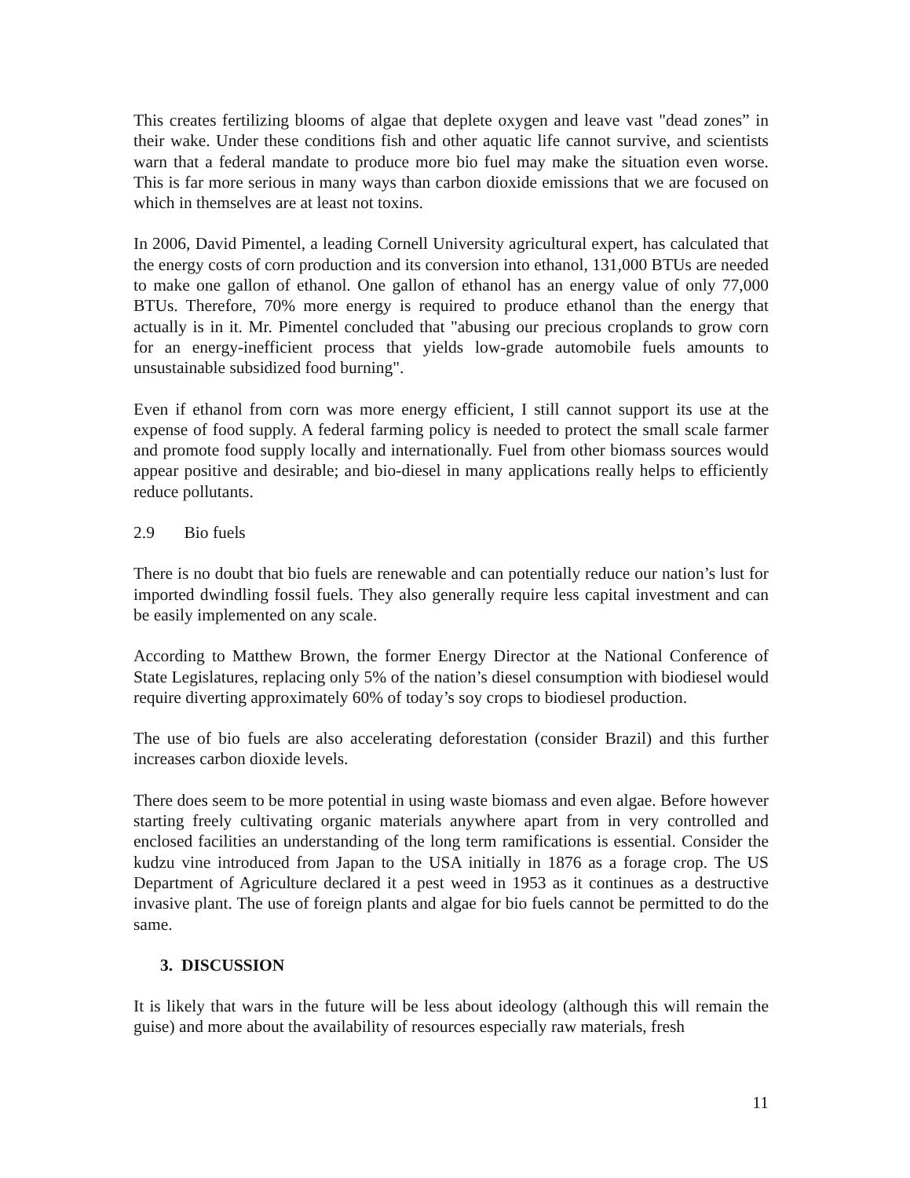This creates fertilizing blooms of algae that deplete oxygen and leave vast "dead zones” in their wake. Under these conditions fish and other aquatic life cannot survive, and scientists warn that a federal mandate to produce more bio fuel may make the situation even worse. This is far more serious in many ways than carbon dioxide emissions that we are focused on which in themselves are at least not toxins.
In 2006, David Pimentel, a leading Cornell University agricultural expert, has calculated that the energy costs of corn production and its conversion into ethanol, 131,000 BTUs are needed to make one gallon of ethanol. One gallon of ethanol has an energy value of only 77,000 BTUs. Therefore, 70% more energy is required to produce ethanol than the energy that actually is in it. Mr. Pimentel concluded that "abusing our precious croplands to grow corn for an energy-inefficient process that yields low-grade automobile fuels amounts to unsustainable subsidized food burning".
Even if ethanol from corn was more energy efficient, I still cannot support its use at the expense of food supply. A federal farming policy is needed to protect the small scale farmer and promote food supply locally and internationally. Fuel from other biomass sources would appear positive and desirable; and bio-diesel in many applications really helps to efficiently reduce pollutants.
2.9 Bio fuels
There is no doubt that bio fuels are renewable and can potentially reduce our nation’s lust for imported dwindling fossil fuels. They also generally require less capital investment and can be easily implemented on any scale.
According to Matthew Brown, the former Energy Director at the National Conference of State Legislatures, replacing only 5% of the nation’s diesel consumption with biodiesel would require diverting approximately 60% of today’s soy crops to biodiesel production.
The use of bio fuels are also accelerating deforestation (consider Brazil) and this further increases carbon dioxide levels.
There does seem to be more potential in using waste biomass and even algae. Before however starting freely cultivating organic materials anywhere apart from in very controlled and enclosed facilities an understanding of the long term ramifications is essential. Consider the kudzu vine introduced from Japan to the USA initially in 1876 as a forage crop. The US Department of Agriculture declared it a pest weed in 1953 as it continues as a destructive invasive plant. The use of foreign plants and algae for bio fuels cannot be permitted to do the same.
3. DISCUSSION
It is likely that wars in the future will be less about ideology (although this will remain the guise) and more about the availability of resources especially raw materials, fresh
11